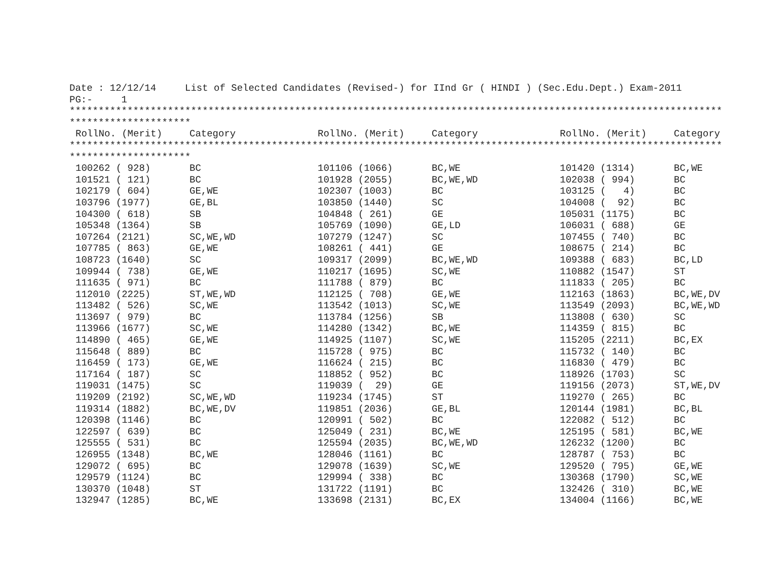Date : 12/12/14     List of Selected Candidates (Revised-) for IInd Gr ( HINDI ) (Sec.Edu.Dept.) Exam-2011
PG:-     1
*****************************************************************************************************************
*********************
| RollNo. (Merit) | Category | RollNo. (Merit) | Category | RollNo. (Merit) | Category |
| --- | --- | --- | --- | --- | --- |
*****************************************************************************************************************
*********************
| 100262 ( 928) | BC | 101106 (1066) | BC,WE | 101420 (1314) | BC,WE |
| 101521 ( 121) | BC | 101928 (2055) | BC,WE,WD | 102038 ( 994) | BC |
| 102179 ( 604) | GE,WE | 102307 (1003) | BC | 103125 ( 4) | BC |
| 103796 (1977) | GE,BL | 103850 (1440) | SC | 104008 ( 92) | BC |
| 104300 ( 618) | SB | 104848 ( 261) | GE | 105031 (1175) | BC |
| 105348 (1364) | SB | 105769 (1090) | GE,LD | 106031 ( 688) | GE |
| 107264 (2121) | SC,WE,WD | 107279 (1247) | SC | 107455 ( 740) | BC |
| 107785 ( 863) | GE,WE | 108261 ( 441) | GE | 108675 ( 214) | BC |
| 108723 (1640) | SC | 109317 (2099) | BC,WE,WD | 109388 ( 683) | BC,LD |
| 109944 ( 738) | GE,WE | 110217 (1695) | SC,WE | 110882 (1547) | ST |
| 111635 ( 971) | BC | 111788 ( 879) | BC | 111833 ( 205) | BC |
| 112010 (2225) | ST,WE,WD | 112125 ( 708) | GE,WE | 112163 (1863) | BC,WE,DV |
| 113482 ( 526) | SC,WE | 113542 (1013) | SC,WE | 113549 (2093) | BC,WE,WD |
| 113697 ( 979) | BC | 113784 (1256) | SB | 113808 ( 630) | SC |
| 113966 (1677) | SC,WE | 114280 (1342) | BC,WE | 114359 ( 815) | BC |
| 114890 ( 465) | GE,WE | 114925 (1107) | SC,WE | 115205 (2211) | BC,EX |
| 115648 ( 889) | BC | 115728 ( 975) | BC | 115732 ( 140) | BC |
| 116459 ( 173) | GE,WE | 116624 ( 215) | BC | 116830 ( 479) | BC |
| 117164 ( 187) | SC | 118852 ( 952) | BC | 118926 (1703) | SC |
| 119031 (1475) | SC | 119039 ( 29) | GE | 119156 (2073) | ST,WE,DV |
| 119209 (2192) | SC,WE,WD | 119234 (1745) | ST | 119270 ( 265) | BC |
| 119314 (1882) | BC,WE,DV | 119851 (2036) | GE,BL | 120144 (1981) | BC,BL |
| 120398 (1146) | BC | 120991 ( 502) | BC | 122082 ( 512) | BC |
| 122597 ( 639) | BC | 125049 ( 231) | BC,WE | 125195 ( 581) | BC,WE |
| 125555 ( 531) | BC | 125594 (2035) | BC,WE,WD | 126232 (1200) | BC |
| 126955 (1348) | BC,WE | 128046 (1161) | BC | 128787 ( 753) | BC |
| 129072 ( 695) | BC | 129078 (1639) | SC,WE | 129520 ( 795) | GE,WE |
| 129579 (1124) | BC | 129994 ( 338) | BC | 130368 (1790) | SC,WE |
| 130370 (1048) | ST | 131722 (1191) | BC | 132426 ( 310) | BC,WE |
| 132947 (1285) | BC,WE | 133698 (2131) | BC,EX | 134004 (1166) | BC,WE |